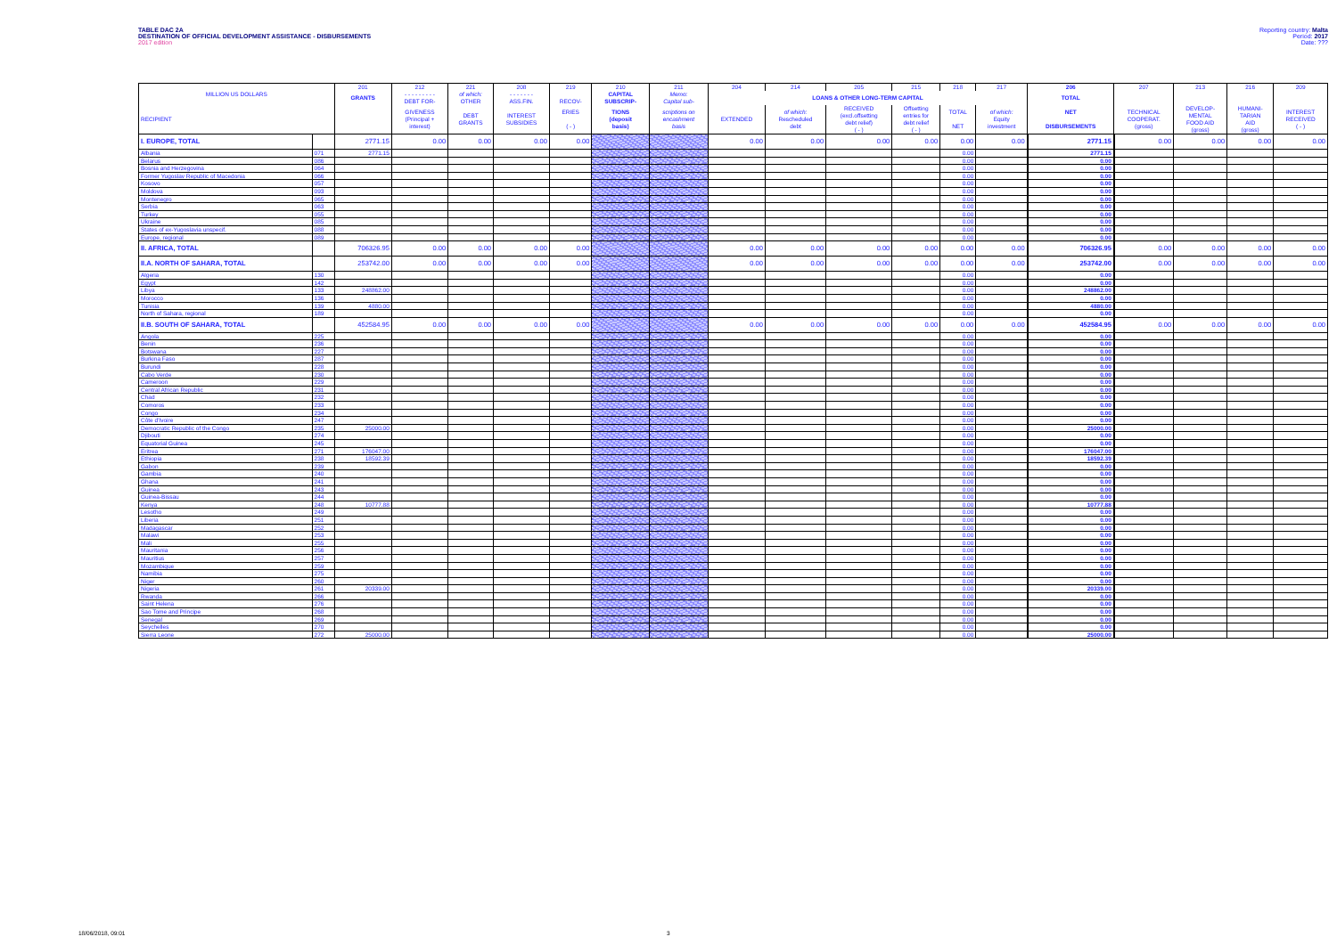TABLE DAC 2A
DESTINATION OF OFFICIAL DEVELOPMENT ASSISTANCE - DISBURSEMENTS
2017 edition
Reporting country: Malta
Period: 2017
Date: ???
| MILLION US DOLLARS | | 201 | 212 | 221 | 208 | 219 | 210 | 211 | 204 | 214 | 205 | 215 | 218 | 217 | 206 | 207 | 213 | 216 | 209 |
| --- | --- | --- | --- | --- | --- | --- | --- | --- | --- | --- | --- | --- | --- | --- | --- | --- | --- | --- | --- |
| | | GRANTS | - - - - - - - - - DEBT FOR- | of which: OTHER | - - - - - - - ASS.FIN. | RECOV- | CAPITAL SUBSCRIP- | Memo: Capital sub- | LOANS & OTHER LONG-TERM CAPITAL | | | | | | TOTAL | | | | |
| RECIPIENT | | | GIVENESS (Principal + interest) | DEBT GRANTS | INTEREST SUBSIDIES | ERIES ( - ) | TIONS (deposit basis) | scriptions on encashment basis | EXTENDED | of which: Rescheduled debt | RECEIVED (excl.offsetting debt relief) ( - ) | Offsetting entries for debt relief ( - ) | TOTAL NET | of which: Equity investment | NET DISBURSEMENTS | TECHNICAL COOPERAT. (gross) | DEVELOP- MENTAL FOOD AID (gross) | HUMANI- TARIAN AID (gross) | INTEREST RECEIVED ( - ) |
| I. EUROPE, TOTAL | | 2771.15 | 0.00 | 0.00 | 0.00 | 0.00 | | | 0.00 | 0.00 | 0.00 | 0.00 | 0.00 | 0.00 | 2771.15 | 0.00 | 0.00 | 0.00 | 0.00 |
| Albania | 071 | 2771.15 | | | | | | | | | | | 0.00 | | 2771.15 | | | | |
| Belarus | 086 | | | | | | | | | | | | 0.00 | | 0.00 | | | | |
| Bosnia and Herzegovina | 064 | | | | | | | | | | | | 0.00 | | 0.00 | | | | |
| Former Yugoslav Republic of Macedonia | 066 | | | | | | | | | | | | 0.00 | | 0.00 | | | | |
| Kosovo | 057 | | | | | | | | | | | | 0.00 | | 0.00 | | | | |
| Moldova | 093 | | | | | | | | | | | | 0.00 | | 0.00 | | | | |
| Montenegro | 065 | | | | | | | | | | | | 0.00 | | 0.00 | | | | |
| Serbia | 063 | | | | | | | | | | | | 0.00 | | 0.00 | | | | |
| Turkey | 055 | | | | | | | | | | | | 0.00 | | 0.00 | | | | |
| Ukraine | 085 | | | | | | | | | | | | 0.00 | | 0.00 | | | | |
| States of ex-Yugoslavia unspecif. | 088 | | | | | | | | | | | | 0.00 | | 0.00 | | | | |
| Europe, regional | 089 | | | | | | | | | | | | 0.00 | | 0.00 | | | | |
| II. AFRICA, TOTAL | | 706326.95 | 0.00 | 0.00 | 0.00 | 0.00 | | | 0.00 | 0.00 | 0.00 | 0.00 | 0.00 | 0.00 | 706326.95 | 0.00 | 0.00 | 0.00 | 0.00 |
| II.A. NORTH OF SAHARA, TOTAL | | 253742.00 | 0.00 | 0.00 | 0.00 | 0.00 | | | 0.00 | 0.00 | 0.00 | 0.00 | 0.00 | 0.00 | 253742.00 | 0.00 | 0.00 | 0.00 | 0.00 |
| Algeria | 130 | | | | | | | | | | | | 0.00 | | 0.00 | | | | |
| Egypt | 142 | | | | | | | | | | | | 0.00 | | 0.00 | | | | |
| Libya | 133 | 248862.00 | | | | | | | | | | | 0.00 | | 248862.00 | | | | |
| Morocco | 136 | | | | | | | | | | | | 0.00 | | 0.00 | | | | |
| Tunisia | 139 | 4880.00 | | | | | | | | | | | 0.00 | | 4880.00 | | | | |
| North of Sahara, regional | 189 | | | | | | | | | | | | 0.00 | | 0.00 | | | | |
| II.B. SOUTH OF SAHARA, TOTAL | | 452584.95 | 0.00 | 0.00 | 0.00 | 0.00 | | | 0.00 | 0.00 | 0.00 | 0.00 | 0.00 | 0.00 | 452584.95 | 0.00 | 0.00 | 0.00 | 0.00 |
| Angola | 225 | | | | | | | | | | | | 0.00 | | 0.00 | | | | |
| Benin | 236 | | | | | | | | | | | | 0.00 | | 0.00 | | | | |
| Botswana | 227 | | | | | | | | | | | | 0.00 | | 0.00 | | | | |
| Burkina Faso | 287 | | | | | | | | | | | | 0.00 | | 0.00 | | | | |
| Burundi | 228 | | | | | | | | | | | | 0.00 | | 0.00 | | | | |
| Cabo Verde | 230 | | | | | | | | | | | | 0.00 | | 0.00 | | | | |
| Cameroon | 229 | | | | | | | | | | | | 0.00 | | 0.00 | | | | |
| Central African Republic | 231 | | | | | | | | | | | | 0.00 | | 0.00 | | | | |
| Chad | 232 | | | | | | | | | | | | 0.00 | | 0.00 | | | | |
| Comoros | 233 | | | | | | | | | | | | 0.00 | | 0.00 | | | | |
| Congo | 234 | | | | | | | | | | | | 0.00 | | 0.00 | | | | |
| Côte d'Ivoire | 247 | | | | | | | | | | | | 0.00 | | 0.00 | | | | |
| Democratic Republic of the Congo | 235 | 25000.00 | | | | | | | | | | | 0.00 | | 25000.00 | | | | |
| Djibouti | 274 | | | | | | | | | | | | 0.00 | | 0.00 | | | | |
| Equatorial Guinea | 245 | | | | | | | | | | | | 0.00 | | 0.00 | | | | |
| Eritrea | 271 | 176047.00 | | | | | | | | | | | 0.00 | | 176047.00 | | | | |
| Ethiopia | 238 | 18592.39 | | | | | | | | | | | 0.00 | | 18592.39 | | | | |
| Gabon | 239 | | | | | | | | | | | | 0.00 | | 0.00 | | | | |
| Gambia | 240 | | | | | | | | | | | | 0.00 | | 0.00 | | | | |
| Ghana | 241 | | | | | | | | | | | | 0.00 | | 0.00 | | | | |
| Guinea | 243 | | | | | | | | | | | | 0.00 | | 0.00 | | | | |
| Guinea-Bissau | 244 | | | | | | | | | | | | 0.00 | | 0.00 | | | | |
| Kenya | 248 | 10777.88 | | | | | | | | | | | 0.00 | | 10777.88 | | | | |
| Lesotho | 249 | | | | | | | | | | | | 0.00 | | 0.00 | | | | |
| Liberia | 251 | | | | | | | | | | | | 0.00 | | 0.00 | | | | |
| Madagascar | 252 | | | | | | | | | | | | 0.00 | | 0.00 | | | | |
| Malawi | 253 | | | | | | | | | | | | 0.00 | | 0.00 | | | | |
| Mali | 255 | | | | | | | | | | | | 0.00 | | 0.00 | | | | |
| Mauritania | 256 | | | | | | | | | | | | 0.00 | | 0.00 | | | | |
| Mauritius | 257 | | | | | | | | | | | | 0.00 | | 0.00 | | | | |
| Mozambique | 259 | | | | | | | | | | | | 0.00 | | 0.00 | | | | |
| Namibia | 275 | | | | | | | | | | | | 0.00 | | 0.00 | | | | |
| Niger | 260 | | | | | | | | | | | | 0.00 | | 0.00 | | | | |
| Nigeria | 261 | 20339.00 | | | | | | | | | | | 0.00 | | 20339.00 | | | | |
| Rwanda | 266 | | | | | | | | | | | | 0.00 | | 0.00 | | | | |
| Saint Helena | 276 | | | | | | | | | | | | 0.00 | | 0.00 | | | | |
| Sao Tome and Principe | 268 | | | | | | | | | | | | 0.00 | | 0.00 | | | | |
| Senegal | 269 | | | | | | | | | | | | 0.00 | | 0.00 | | | | |
| Seychelles | 270 | | | | | | | | | | | | 0.00 | | 0.00 | | | | |
| Sierra Leone | 272 | 25000.00 | | | | | | | | | | | 0.00 | | 25000.00 | | | | |
18/06/2018, 09:01 3